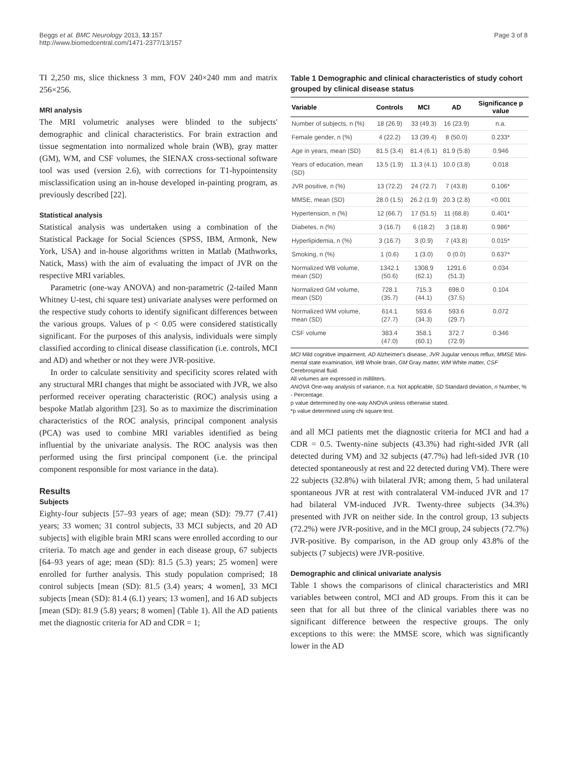Beggs et al. BMC Neurology 2013, 13:157
http://www.biomedcentral.com/1471-2377/13/157
Page 3 of 8
TI 2,250 ms, slice thickness 3 mm, FOV 240×240 mm and matrix 256×256.
MRI analysis
The MRI volumetric analyses were blinded to the subjects' demographic and clinical characteristics. For brain extraction and tissue segmentation into normalized whole brain (WB), gray matter (GM), WM, and CSF volumes, the SIENAX cross-sectional software tool was used (version 2.6), with corrections for T1-hypointensity misclassification using an in-house developed in-painting program, as previously described [22].
Statistical analysis
Statistical analysis was undertaken using a combination of the Statistical Package for Social Sciences (SPSS, IBM, Armonk, New York, USA) and in-house algorithms written in Matlab (Mathworks, Natick, Mass) with the aim of evaluating the impact of JVR on the respective MRI variables.
Parametric (one-way ANOVA) and non-parametric (2-tailed Mann Whitney U-test, chi square test) univariate analyses were performed on the respective study cohorts to identify significant differences between the various groups. Values of p < 0.05 were considered statistically significant. For the purposes of this analysis, individuals were simply classified according to clinical disease classification (i.e. controls, MCI and AD) and whether or not they were JVR-positive.
In order to calculate sensitivity and specificity scores related with any structural MRI changes that might be associated with JVR, we also performed receiver operating characteristic (ROC) analysis using a bespoke Matlab algorithm [23]. So as to maximize the discrimination characteristics of the ROC analysis, principal component analysis (PCA) was used to combine MRI variables identified as being influential by the univariate analysis. The ROC analysis was then performed using the first principal component (i.e. the principal component responsible for most variance in the data).
Results
Subjects
Eighty-four subjects [57–93 years of age; mean (SD): 79.77 (7.41) years; 33 women; 31 control subjects, 33 MCI subjects, and 20 AD subjects] with eligible brain MRI scans were enrolled according to our criteria. To match age and gender in each disease group, 67 subjects [64–93 years of age; mean (SD): 81.5 (5.3) years; 25 women] were enrolled for further analysis. This study population comprised; 18 control subjects [mean (SD): 81.5 (3.4) years; 4 women], 33 MCI subjects [mean (SD): 81.4 (6.1) years; 13 women], and 16 AD subjects [mean (SD): 81.9 (5.8) years; 8 women] (Table 1). All the AD patients met the diagnostic criteria for AD and CDR = 1;
Table 1 Demographic and clinical characteristics of study cohort grouped by clinical disease status
| Variable | Controls | MCI | AD | Significance p value |
| --- | --- | --- | --- | --- |
| Number of subjects, n (%) | 18 (26.9) | 33 (49.3) | 16 (23.9) | n.a. |
| Female gender, n (%) | 4 (22.2) | 13 (39.4) | 8 (50.0) | 0.233* |
| Age in years, mean (SD) | 81.5 (3.4) | 81.4 (6.1) | 81.9 (5.8) | 0.946 |
| Years of education, mean (SD) | 13.5 (1.9) | 11.3 (4.1) | 10.0 (3.8) | 0.018 |
| JVR positive, n (%) | 13 (72.2) | 24 (72.7) | 7 (43.8) | 0.106* |
| MMSE, mean (SD) | 28.0 (1.5) | 26.2 (1.9) | 20.3 (2.8) | <0.001 |
| Hypertension, n (%) | 12 (66.7) | 17 (51.5) | 11 (68.8) | 0.401* |
| Diabetes, n (%) | 3 (16.7) | 6 (18.2) | 3 (18.8) | 0.986* |
| Hyperlipidemia, n (%) | 3 (16.7) | 3 (0.9) | 7 (43.8) | 0.015* |
| Smoking, n (%) | 1 (0.6) | 1 (3.0) | 0 (0.0) | 0.637* |
| Normalized WB volume, mean (SD) | 1342.1 (50.6) | 1308.9 (62.1) | 1291.6 (51.3) | 0.034 |
| Normalized GM volume, mean (SD) | 728.1 (35.7) | 715.3 (44.1) | 698.0 (37.5) | 0.104 |
| Normalized WM volume, mean (SD) | 614.1 (27.7) | 593.6 (34.3) | 593.6 (29.7) | 0.072 |
| CSF volume | 383.4 (47.0) | 358.1 (60.1) | 372.7 (72.9) | 0.346 |
MCI Mild cognitive impairment, AD Alzheimer's disease, JVR Jugular venous reflux, MMSE Mini-mental state examination, WB Whole brain, GM Gray matter, WM White matter, CSF Cerebrospinal fluid.
All volumes are expressed in milliliters.
ANOVA One-way analysis of variance, n.a. Not applicable, SD Standard deviation, n Number, % - Percentage.
p value determined by one-way ANOVA unless otherwise stated.
*p value determined using chi square test.
and all MCI patients met the diagnostic criteria for MCI and had a CDR = 0.5. Twenty-nine subjects (43.3%) had right-sided JVR (all detected during VM) and 32 subjects (47.7%) had left-sided JVR (10 detected spontaneously at rest and 22 detected during VM). There were 22 subjects (32.8%) with bilateral JVR; among them, 5 had unilateral spontaneous JVR at rest with contralateral VM-induced JVR and 17 had bilateral VM-induced JVR. Twenty-three subjects (34.3%) presented with JVR on neither side. In the control group, 13 subjects (72.2%) were JVR-positive, and in the MCI group, 24 subjects (72.7%) JVR-positive. By comparison, in the AD group only 43.8% of the subjects (7 subjects) were JVR-positive.
Demographic and clinical univariate analysis
Table 1 shows the comparisons of clinical characteristics and MRI variables between control, MCI and AD groups. From this it can be seen that for all but three of the clinical variables there was no significant difference between the respective groups. The only exceptions to this were: the MMSE score, which was significantly lower in the AD